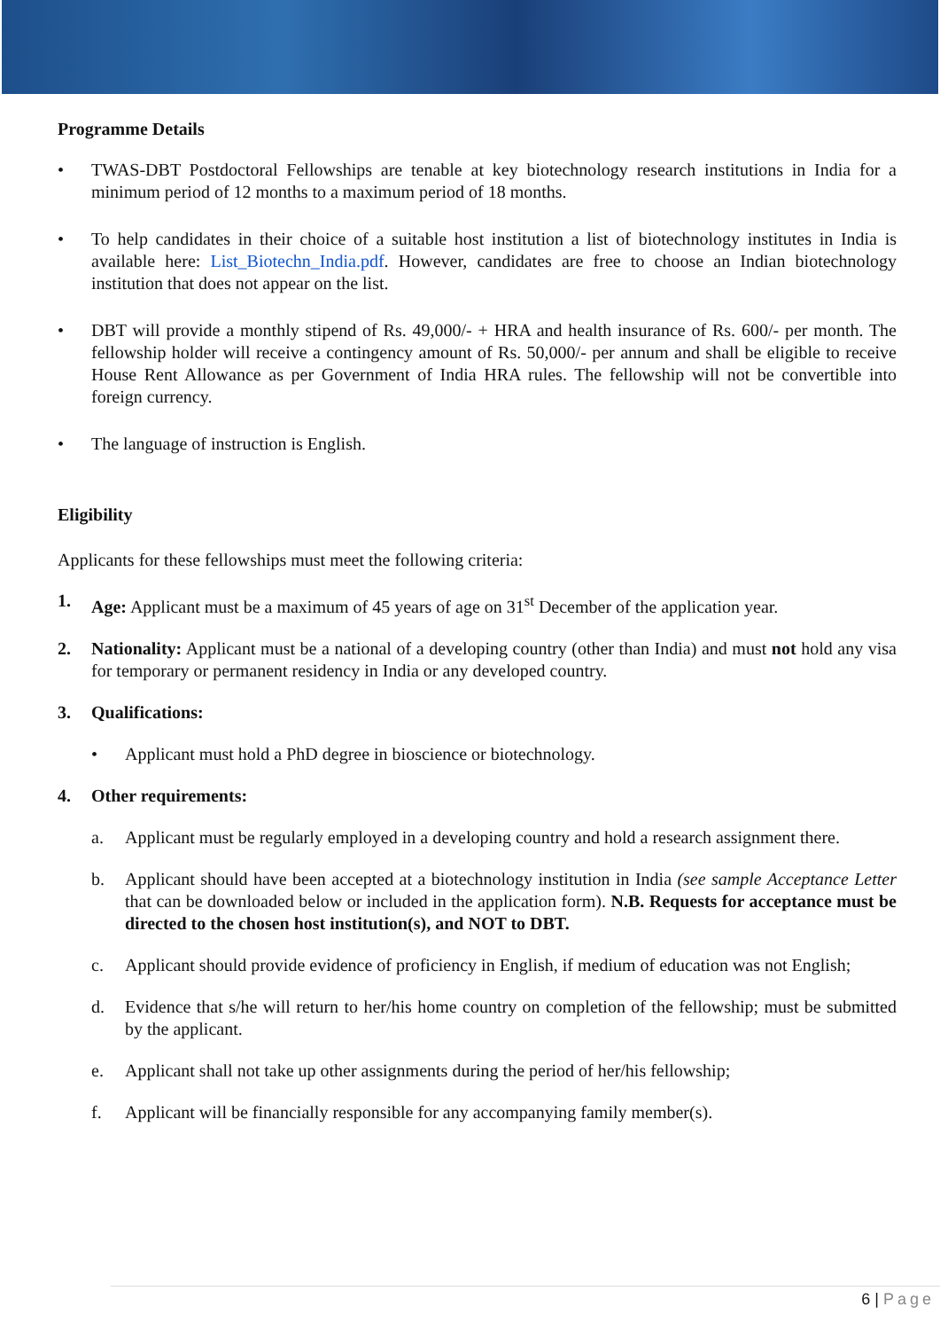Programme Details
• TWAS-DBT Postdoctoral Fellowships are tenable at key biotechnology research institutions in India for a minimum period of 12 months to a maximum period of 18 months.
• To help candidates in their choice of a suitable host institution a list of biotechnology institutes in India is available here: List_Biotechn_India.pdf. However, candidates are free to choose an Indian biotechnology institution that does not appear on the list.
• DBT will provide a monthly stipend of Rs. 49,000/- + HRA and health insurance of Rs. 600/- per month. The fellowship holder will receive a contingency amount of Rs. 50,000/- per annum and shall be eligible to receive House Rent Allowance as per Government of India HRA rules. The fellowship will not be convertible into foreign currency.
• The language of instruction is English.
Eligibility
Applicants for these fellowships must meet the following criteria:
1. Age: Applicant must be a maximum of 45 years of age on 31<sup>st</sup> December of the application year.
2. Nationality: Applicant must be a national of a developing country (other than India) and must not hold any visa for temporary or permanent residency in India or any developed country.
3. Qualifications:
• Applicant must hold a PhD degree in bioscience or biotechnology.
4. Other requirements:
a. Applicant must be regularly employed in a developing country and hold a research assignment there.
b. Applicant should have been accepted at a biotechnology institution in India (see sample Acceptance Letter that can be downloaded below or included in the application form). N.B. Requests for acceptance must be directed to the chosen host institution(s), and NOT to DBT.
c. Applicant should provide evidence of proficiency in English, if medium of education was not English;
d. Evidence that s/he will return to her/his home country on completion of the fellowship; must be submitted by the applicant.
e. Applicant shall not take up other assignments during the period of her/his fellowship;
f. Applicant will be financially responsible for any accompanying family member(s).
6 | Page